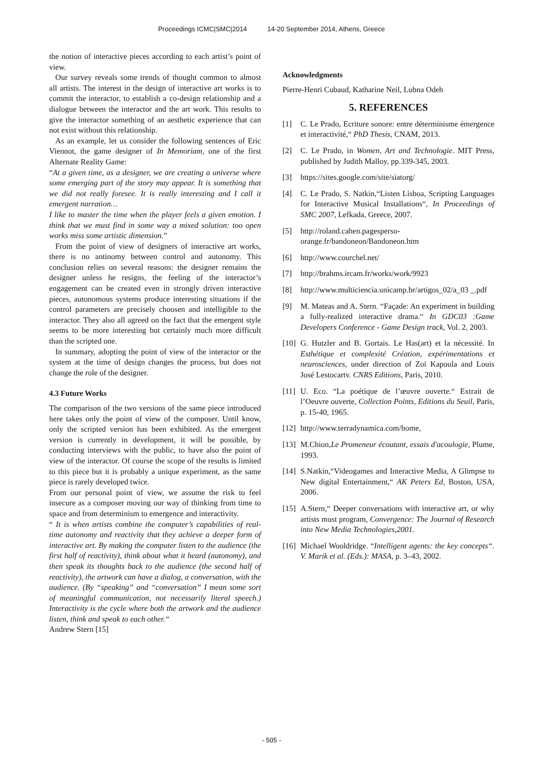Proceedings ICMC|SMC|2014 14-20 September 2014, Athens, Greece
the notion of interactive pieces according to each artist’s point of view.
Our survey reveals some trends of thought common to almost all artists. The interest in the design of interactive art works is to commit the interactor, to establish a co-design relationship and a dialogue between the interactor and the art work. This results to give the interactor something of an aesthetic experience that can not exist without this relationship.
As an example, let us consider the following sentences of Eric Viennot, the game designer of In Memoriam, one of the first Alternate Reality Game:
“At a given time, as a designer, we are creating a universe where some emerging part of the story may appear. It is something that we did not really foresee. It is really interesting and I call it emergent narration…
I like to master the time when the player feels a given emotion. I think that we must find in some way a mixed solution: too open works miss some artistic dimension.”
From the point of view of designers of interactive art works, there is no antinomy between control and autonomy. This conclusion relies on several reasons: the designer remains the designer unless he resigns, the feeling of the interactor’s engagement can be created even in strongly driven interactive pieces, autonomous systems produce interesting situations if the control parameters are precisely choosen and intelligible to the interactor. They also all agreed on the fact that the emergent style seems to be more interesting but certainly much more difficult than the scripted one.
In summary, adopting the point of view of the interactor or the system at the time of design changes the process, but does not change the role of the designer.
4.3 Future Works
The comparison of the two versions of the same piece introduced here takes only the point of view of the composer. Until know, only the scripted version has been exhibited. As the emergent version is currently in development, it will be possible, by conducting interviews with the public, to have also the point of view of the interactor. Of course the scope of the results is limited to this piece but it is probably a unique experiment, as the same piece is rarely developed twice.
From our personal point of view, we assume the risk to feel insecure as a composer moving our way of thinking from time to space and from determinism to emergence and interactivity.
“ It is when artists combine the computer’s capabilities of real-time autonomy and reactivity that they achieve a deeper form of interactive art. By making the computer listen to the audience (the first half of reactivity), think about what it heard (autonomy), and then speak its thoughts back to the audience (the second half of reactivity), the artwork can have a dialog, a conversation, with the audience. (By “speaking” and “conversation” I mean some sort of meaningful communication, not necessarily literal speech.) Interactivity is the cycle where both the artwork and the audience listen, think and speak to each other.“
Andrew Stern [15]
Acknowledgments
Pierre-Henri Cubaud, Katharine Neil, Lubna Odeh
5. REFERENCES
[1] C. Le Prado, Ecriture sonore: entre déterminisme émergence et interactivité,“ PhD Thesis, CNAM, 2013.
[2] C. Le Prado, in Women, Art and Technologie. MIT Press, published by Judith Malloy, pp.339-345, 2003.
[3] https://sites.google.com/site/siatorg/
[4] C. Le Prado, S. Natkin,“Listen Lisboa, Scripting Languages for Interactive Musical Installations“, In Proceedings of SMC 2007, Lefkada, Greece, 2007.
[5] http://roland.cahen.pagesperso-orange.fr/bandoneon/Bandoneon.htm
[6] http://www.courchel.net/
[7] http://brahms.ircam.fr/works/work/9923
[8] http://www.multiciencia.unicamp.br/artigos_02/a_03 _.pdf
[9] M. Mateas and A. Stern. “Façade: An experiment in building a fully-realized interactive drama.“ In GDC03 :Game Developers Conference - Game Design track, Vol. 2, 2003.
[10] G. Hutzler and B. Gortais. Le Has(art) et la nécessité. In Esthétique et complexité Création, expérimentations et neurosciences, under direction of Zoï Kapoula and Louis José Lestocartv. CNRS Editions, Paris, 2010.
[11] U. Eco. “La poétique de l’œuvre ouverte.“ Extrait de l’Oeuvre ouverte, Collection Points, Editions du Seuil, Paris, p. 15-40, 1965.
[12] http://www.terradynamica.com/home,
[13] M.Chion,Le Promeneur écoutant, essais d'acoulogie, Plume, 1993.
[14] S.Natkin,“Videogames and Interactive Media, A Glimpse to New digital Entertainment,“ AK Peters Ed, Boston, USA, 2006.
[15] A.Stern,“ Deeper conversations with interactive art, or why artists must program, Convergence: The Journal of Research into New Media Technologies,2001.
[16] Michael Wooldridge. “Intelligent agents: the key concepts“. V. Marik et al. (Eds.): MASA, p. 3–43, 2002.
- 505 -